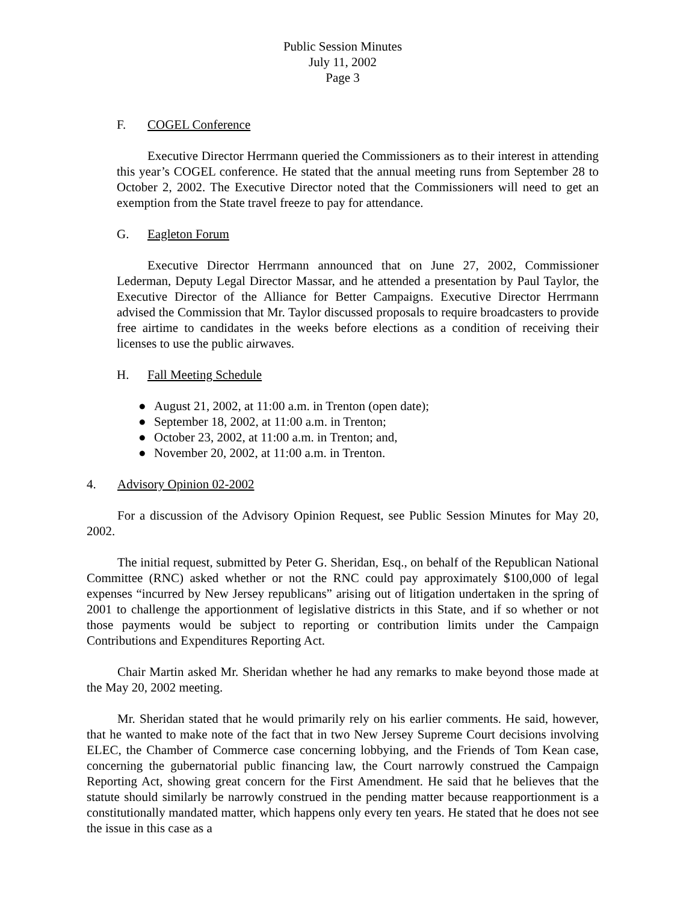Public Session Minutes
July 11, 2002
Page 3
F. COGEL Conference
Executive Director Herrmann queried the Commissioners as to their interest in attending this year’s COGEL conference. He stated that the annual meeting runs from September 28 to October 2, 2002. The Executive Director noted that the Commissioners will need to get an exemption from the State travel freeze to pay for attendance.
G. Eagleton Forum
Executive Director Herrmann announced that on June 27, 2002, Commissioner Lederman, Deputy Legal Director Massar, and he attended a presentation by Paul Taylor, the Executive Director of the Alliance for Better Campaigns. Executive Director Herrmann advised the Commission that Mr. Taylor discussed proposals to require broadcasters to provide free airtime to candidates in the weeks before elections as a condition of receiving their licenses to use the public airwaves.
H. Fall Meeting Schedule
● August 21, 2002, at 11:00 a.m. in Trenton (open date);
● September 18, 2002, at 11:00 a.m. in Trenton;
● October 23, 2002, at 11:00 a.m. in Trenton; and,
● November 20, 2002, at 11:00 a.m. in Trenton.
4. Advisory Opinion 02-2002
For a discussion of the Advisory Opinion Request, see Public Session Minutes for May 20, 2002.
The initial request, submitted by Peter G. Sheridan, Esq., on behalf of the Republican National Committee (RNC) asked whether or not the RNC could pay approximately $100,000 of legal expenses “incurred by New Jersey republicans” arising out of litigation undertaken in the spring of 2001 to challenge the apportionment of legislative districts in this State, and if so whether or not those payments would be subject to reporting or contribution limits under the Campaign Contributions and Expenditures Reporting Act.
Chair Martin asked Mr. Sheridan whether he had any remarks to make beyond those made at the May 20, 2002 meeting.
Mr. Sheridan stated that he would primarily rely on his earlier comments. He said, however, that he wanted to make note of the fact that in two New Jersey Supreme Court decisions involving ELEC, the Chamber of Commerce case concerning lobbying, and the Friends of Tom Kean case, concerning the gubernatorial public financing law, the Court narrowly construed the Campaign Reporting Act, showing great concern for the First Amendment. He said that he believes that the statute should similarly be narrowly construed in the pending matter because reapportionment is a constitutionally mandated matter, which happens only every ten years. He stated that he does not see the issue in this case as a